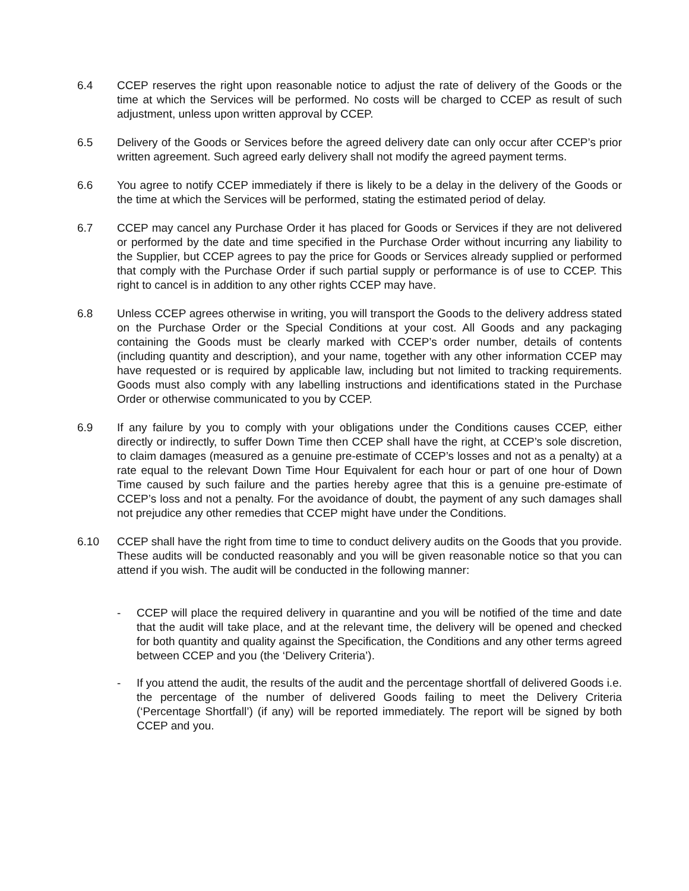6.4 CCEP reserves the right upon reasonable notice to adjust the rate of delivery of the Goods or the time at which the Services will be performed. No costs will be charged to CCEP as result of such adjustment, unless upon written approval by CCEP.
6.5 Delivery of the Goods or Services before the agreed delivery date can only occur after CCEP’s prior written agreement. Such agreed early delivery shall not modify the agreed payment terms.
6.6 You agree to notify CCEP immediately if there is likely to be a delay in the delivery of the Goods or the time at which the Services will be performed, stating the estimated period of delay.
6.7 CCEP may cancel any Purchase Order it has placed for Goods or Services if they are not delivered or performed by the date and time specified in the Purchase Order without incurring any liability to the Supplier, but CCEP agrees to pay the price for Goods or Services already supplied or performed that comply with the Purchase Order if such partial supply or performance is of use to CCEP. This right to cancel is in addition to any other rights CCEP may have.
6.8 Unless CCEP agrees otherwise in writing, you will transport the Goods to the delivery address stated on the Purchase Order or the Special Conditions at your cost. All Goods and any packaging containing the Goods must be clearly marked with CCEP’s order number, details of contents (including quantity and description), and your name, together with any other information CCEP may have requested or is required by applicable law, including but not limited to tracking requirements. Goods must also comply with any labelling instructions and identifications stated in the Purchase Order or otherwise communicated to you by CCEP.
6.9 If any failure by you to comply with your obligations under the Conditions causes CCEP, either directly or indirectly, to suffer Down Time then CCEP shall have the right, at CCEP’s sole discretion, to claim damages (measured as a genuine pre-estimate of CCEP’s losses and not as a penalty) at a rate equal to the relevant Down Time Hour Equivalent for each hour or part of one hour of Down Time caused by such failure and the parties hereby agree that this is a genuine pre-estimate of CCEP’s loss and not a penalty. For the avoidance of doubt, the payment of any such damages shall not prejudice any other remedies that CCEP might have under the Conditions.
6.10 CCEP shall have the right from time to time to conduct delivery audits on the Goods that you provide. These audits will be conducted reasonably and you will be given reasonable notice so that you can attend if you wish. The audit will be conducted in the following manner:
- CCEP will place the required delivery in quarantine and you will be notified of the time and date that the audit will take place, and at the relevant time, the delivery will be opened and checked for both quantity and quality against the Specification, the Conditions and any other terms agreed between CCEP and you (the ‘Delivery Criteria’).
- If you attend the audit, the results of the audit and the percentage shortfall of delivered Goods i.e. the percentage of the number of delivered Goods failing to meet the Delivery Criteria (‘Percentage Shortfall’) (if any) will be reported immediately. The report will be signed by both CCEP and you.